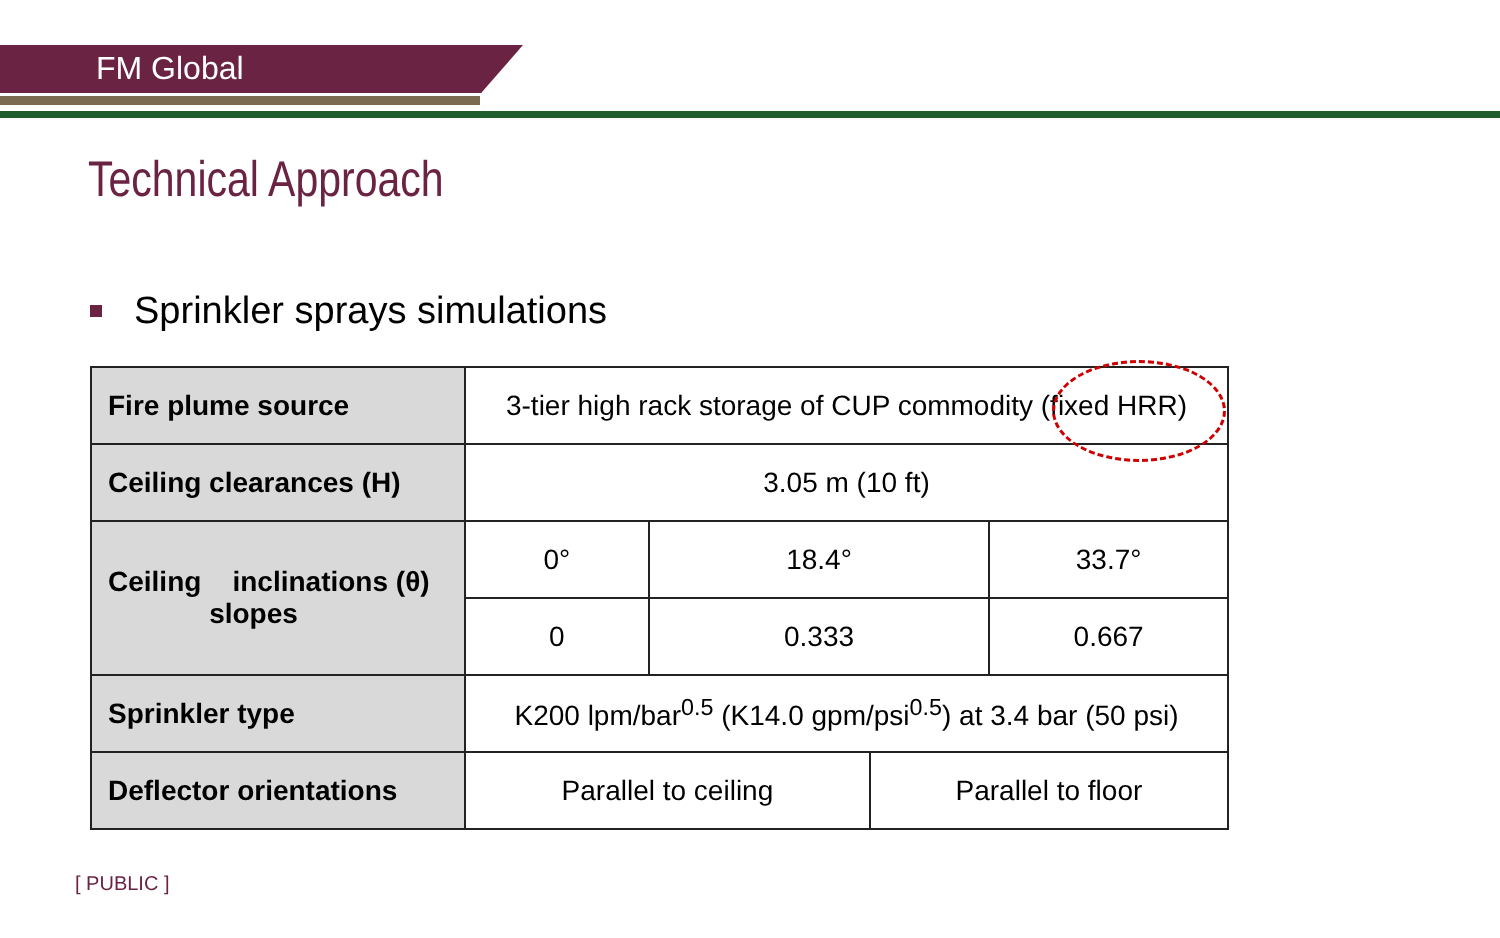FM Global
Technical Approach
Sprinkler sprays simulations
| Fire plume source | 3-tier high rack storage of CUP commodity (fixed HRR) | | | |
| Ceiling clearances (H) | 3.05 m (10 ft) | | | |
| Ceiling inclinations (θ) slopes | 0° | 18.4° | | 33.7° |
| | 0 | 0.333 | | 0.667 |
| Sprinkler type | K200 lpm/bar<sup>0.5</sup> (K14.0 gpm/psi<sup>0.5</sup>) at 3.4 bar (50 psi) | | | |
| Deflector orientations | Parallel to ceiling | | Parallel to floor | |
[ PUBLIC ]